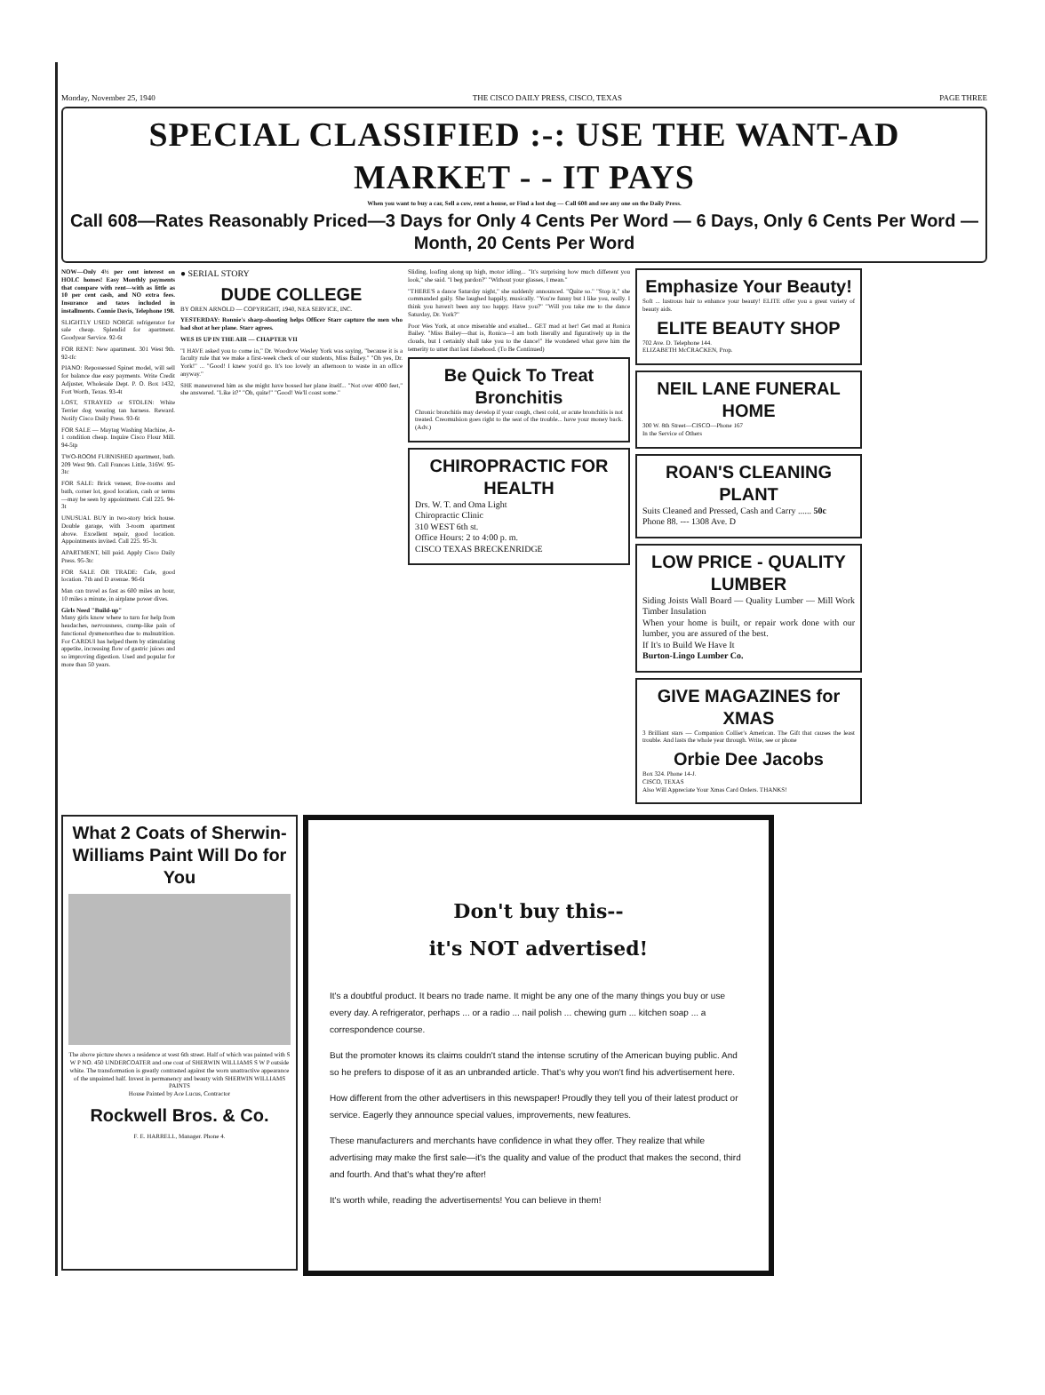Monday, November 25, 1940 THE CISCO DAILY PRESS, CISCO, TEXAS PAGE THREE
SPECIAL CLASSIFIED :-: USE THE WANT-AD MARKET - - IT PAYS
When you want to buy a car, Sell a cow, rent a house, or Find a lost dog — Call 608 and see any one on the Daily Press.
Call 608—Rates Reasonably Priced—3 Days for Only 4 Cents Per Word — 6 Days, Only 6 Cents Per Word — Month, 20 Cents Per Word
NOW—Only 4½ per cent interest on HOLC homes! Easy Monthly payments that compare with rent—with as little as 10 per cent cash, and NO extra fees. Insurance and taxes included in installments. Connie Davis, Telephone 198.
SLIGHTLY USED NORGE refrigerator for sale cheap. Splendid for apartment. Goodyear Service. 92-6t
FOR RENT: New apartment. 301 West 9th. 92-tfc
PIANO: Repossessed Spinet model, will sell for balance due easy payments. Write Credit Adjuster, Wholesale Dept. P. O. Box 1432, Fort Worth, Texas. 93-4t
LOST, STRAYED or STOLEN: White Terrier dog wearing tan harness. Reward. Notify Cisco Daily Press. 93-6t
FOR SALE — Maytag Washing Machine, A-1 condition cheap. Inquire Cisco Flour Mill. 94-5tp
TWO-ROOM FURNISHED apartment, bath. 209 West 9th. Call Frances Little, 316W. 95-3tc
FOR SALE: Brick veneer, five-rooms and bath, corner lot, good location, cash or terms—may be seen by appointment. Call 225. 94-3t
UNUSUAL BUY in two-story brick house. Double garage, with 3-room apartment above. Excellent repair, good location. Appointments invited. Call 225. 95-3t.
APARTMENT, bill paid. Apply Cisco Daily Press. 95-3tc
FOR SALE OR TRADE: Cafe, good location. 7th and D avenue. 96-6t
Man can travel as fast as 600 miles an hour, 10 miles a minute, in airplane power dives.
Girls Need "Build-up"
Many girls know where to turn for help from headaches, nervousness, cramp-like pain of functional dysmenorrhea due to malnutrition. For CARDUI has helped them by stimulating appetite, increasing flow of gastric juices and so improving digestion. Used and popular for more than 50 years.
● SERIAL STORY
DUDE COLLEGE
BY OREN ARNOLD — COPYRIGHT, 1940, NEA SERVICE, INC.
YESTERDAY: Ronnie's sharp-shooting helps Officer Starr capture the men who had shot at her plane. Starr agrees.
WES IS UP IN THE AIR — CHAPTER VII
"I HAVE asked you to come in," Dr. Woodrow Wesley York was saying, "because it is a faculty rule that we make a first-week check of our students, Miss Bailey." "Oh yes, Dr. York!" ... "Good! I knew you'd go. It's too lovely an afternoon to waste in an office anyway."
SHE maneuvered him as she might have bossed her plane itself... "Not over 4000 feet," she answered. "Like it?" "Oh, quite!" "Good! We'll coast some."
Sliding, loafing along up high, motor idling... "It's surprising how much different you look," she said. "I beg pardon?" "Without your glasses, I mean."
"THERE'S a dance Saturday night," she suddenly announced. "Quite so." "Stop it," she commanded gaily. She laughed happily, musically. "You're funny but I like you, really. I think you haven't been any too happy. Have you?" "Will you take me to the dance Saturday, Dr. York?"
Poor Wes York, at once miserable and exalted... GET mad at her! Get mad at Ronica Bailey. "Miss Bailey—that is, Ronica—I am both literally and figuratively up in the clouds, but I certainly shall take you to the dance!" He wondered what gave him the temerity to utter that last falsehood. (To Be Continued)
Be Quick To Treat Bronchitis
Chronic bronchitis may develop if your cough, chest cold, or acute bronchitis is not treated. Creomulsion goes right to the seat of the trouble... have your money back. (Adv.)
CHIROPRACTIC FOR HEALTH
Drs. W. T. and Oma Light
Chiropractic Clinic
310 WEST 6th st.
Office Hours: 2 to 4:00 p. m.
CISCO TEXAS BRECKENRIDGE
Emphasize Your Beauty!
Soft ... lustrous hair to enhance your beauty! ELITE offer you a great variety of beauty aids.
ELITE BEAUTY SHOP
702 Ave. D. Telephone 144.
ELIZABETH McCRACKEN, Prop.
NEIL LANE FUNERAL HOME
300 W. 8th Street—CISCO—Phone 167
In the Service of Others
ROAN'S CLEANING PLANT
Suits Cleaned and Pressed, Cash and Carry ...... 50c
Phone 88. --- 1308 Ave. D
LOW PRICE - QUALITY LUMBER
Siding Joists Wall Board — Quality Lumber — Mill Work Timber Insulation
When your home is built, or repair work done with our lumber, you are assured of the best.
If It's to Build We Have It
Burton-Lingo Lumber Co.
GIVE MAGAZINES for XMAS
3 Brilliant stars — Companion Collier's American. The Gift that causes the least trouble. And lasts the whole year through. Write, see or phone
Orbie Dee Jacobs
Box 324. Phone 14-J.
CISCO, TEXAS
Also Will Appreciate Your Xmas Card Orders. THANKS!
What 2 Coats of Sherwin-Williams Paint Will Do for You
The above picture shows a residence at west 6th street. Half of which was painted with S W P NO. 450 UNDERCOATER and one coat of SHERWIN WILLIAMS S W P outside white. The transformation is greatly contrasted against the worn unattractive appearance of the unpainted half. Invest in permanency and beauty with SHERWIN WILLIAMS PAINTS
House Painted by Ace Lucus, Contractor
Rockwell Bros. & Co.
F. E. HARRELL, Manager. Phone 4.
Don't buy this--
it's NOT advertised!
It's a doubtful product. It bears no trade name. It might be any one of the many things you buy or use every day. A refrigerator, perhaps ... or a radio ... nail polish ... chewing gum ... kitchen soap ... a correspondence course.
But the promoter knows its claims couldn't stand the intense scrutiny of the American buying public. And so he prefers to dispose of it as an unbranded article. That's why you won't find his advertisement here.
How different from the other advertisers in this newspaper! Proudly they tell you of their latest product or service. Eagerly they announce special values, improvements, new features.
These manufacturers and merchants have confidence in what they offer. They realize that while advertising may make the first sale—it's the quality and value of the product that makes the second, third and fourth. And that's what they're after!
It's worth while, reading the advertisements! You can believe in them!